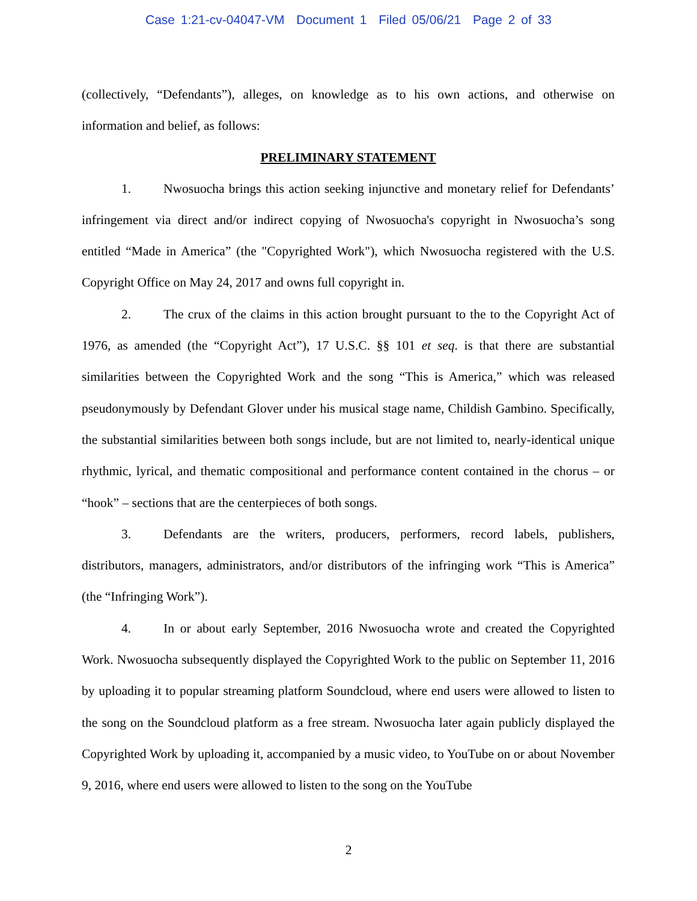Case 1:21-cv-04047-VM Document 1 Filed 05/06/21 Page 2 of 33
(collectively, “Defendants”), alleges, on knowledge as to his own actions, and otherwise on information and belief, as follows:
PRELIMINARY STATEMENT
1. Nwosuocha brings this action seeking injunctive and monetary relief for Defendants’ infringement via direct and/or indirect copying of Nwosuocha's copyright in Nwosuocha’s song entitled “Made in America” (the "Copyrighted Work"), which Nwosuocha registered with the U.S. Copyright Office on May 24, 2017 and owns full copyright in.
2. The crux of the claims in this action brought pursuant to the to the Copyright Act of 1976, as amended (the “Copyright Act”), 17 U.S.C. §§ 101 et seq. is that there are substantial similarities between the Copyrighted Work and the song “This is America,” which was released pseudonymously by Defendant Glover under his musical stage name, Childish Gambino. Specifically, the substantial similarities between both songs include, but are not limited to, nearly-identical unique rhythmic, lyrical, and thematic compositional and performance content contained in the chorus – or “hook” – sections that are the centerpieces of both songs.
3. Defendants are the writers, producers, performers, record labels, publishers, distributors, managers, administrators, and/or distributors of the infringing work “This is America” (the “Infringing Work”).
4. In or about early September, 2016 Nwosuocha wrote and created the Copyrighted Work. Nwosuocha subsequently displayed the Copyrighted Work to the public on September 11, 2016 by uploading it to popular streaming platform Soundcloud, where end users were allowed to listen to the song on the Soundcloud platform as a free stream. Nwosuocha later again publicly displayed the Copyrighted Work by uploading it, accompanied by a music video, to YouTube on or about November 9, 2016, where end users were allowed to listen to the song on the YouTube
2